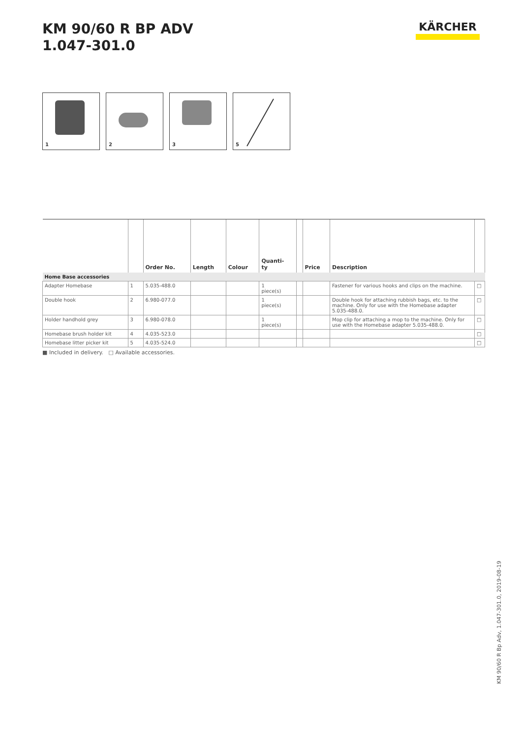KM 90/60 R BP ADV
1.047-301.0
KÄRCHER
1 2 3 5
| | | Order No. | Length | Colour | Quanti- ty | | Price | Description | |
| --- | --- | --- | --- | --- | --- | --- | --- | --- | --- |
| Home Base accessories | | | | | | | | | |
| Adapter Homebase | 1 | 5.035-488.0 | | | 1 piece(s) | | | Fastener for various hooks and clips on the machine. | □ |
| Double hook | 2 | 6.980-077.0 | | | 1 piece(s) | | | Double hook for attaching rubbish bags, etc. to the machine. Only for use with the Homebase adapter 5.035-488.0. | □ |
| Holder handhold grey | 3 | 6.980-078.0 | | | 1 piece(s) | | | Mop clip for attaching a mop to the machine. Only for use with the Homebase adapter 5.035-488.0. | □ |
| Homebase brush holder kit | 4 | 4.035-523.0 | | | | | | | □ |
| Homebase litter picker kit | 5 | 4.035-524.0 | | | | | | | □ |
■ Included in delivery. □ Available accessories.
KM 90/60 R Bp Adv, 1.047-301.0, 2019-08-19